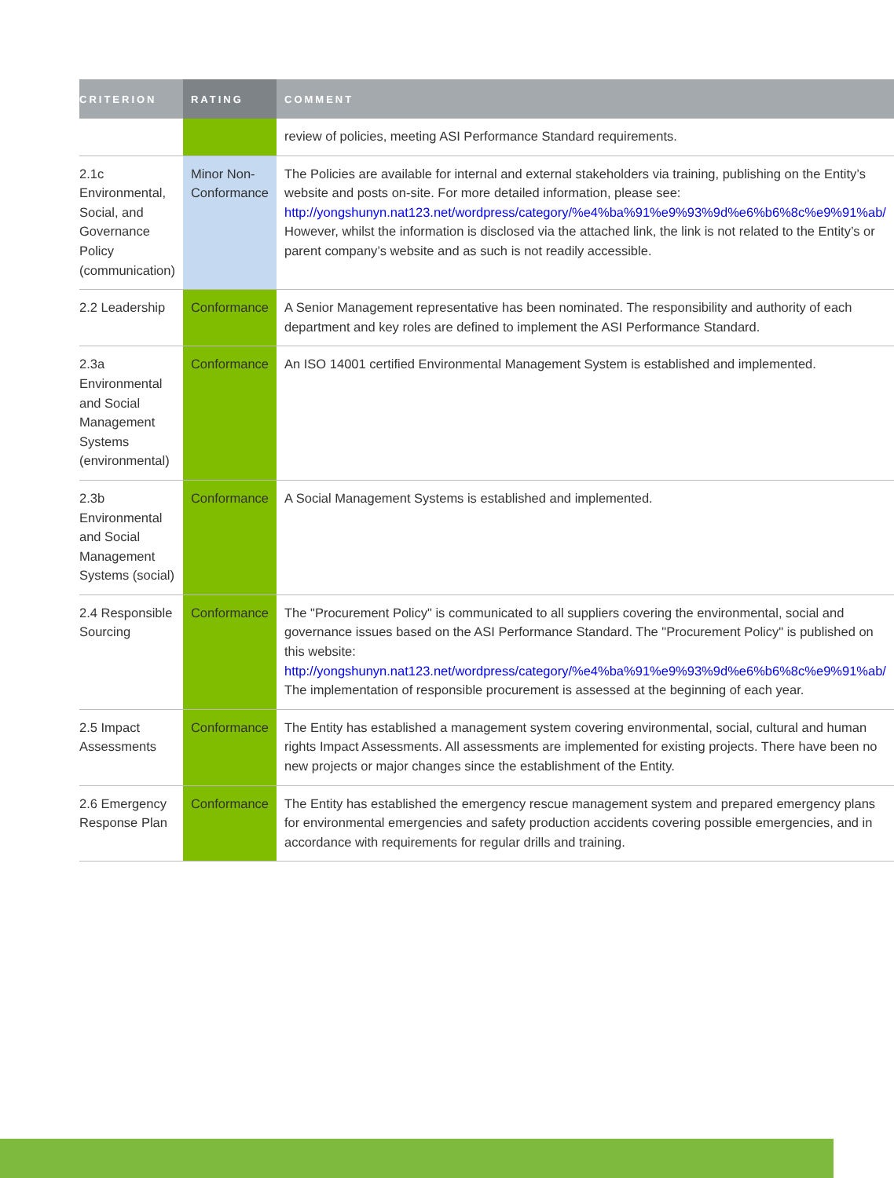| CRITERION | RATING | COMMENT |
| --- | --- | --- |
| | | review of policies, meeting ASI Performance Standard requirements. |
| 2.1c Environmental, Social, and Governance Policy (communication) | Minor Non-Conformance | The Policies are available for internal and external stakeholders via training, publishing on the Entity’s website and posts on-site. For more detailed information, please see: http://yongshunyn.nat123.net/wordpress/category/%e4%ba%91%e9%93%9d%e6%b6%8c%e9%91%ab/ However, whilst the information is disclosed via the attached link, the link is not related to the Entity’s or parent company’s website and as such is not readily accessible. |
| 2.2 Leadership | Conformance | A Senior Management representative has been nominated. The responsibility and authority of each department and key roles are defined to implement the ASI Performance Standard. |
| 2.3a Environmental and Social Management Systems (environmental) | Conformance | An ISO 14001 certified Environmental Management System is established and implemented. |
| 2.3b Environmental and Social Management Systems (social) | Conformance | A Social Management Systems is established and implemented. |
| 2.4 Responsible Sourcing | Conformance | The "Procurement Policy" is communicated to all suppliers covering the environmental, social and governance issues based on the ASI Performance Standard. The "Procurement Policy" is published on this website: http://yongshunyn.nat123.net/wordpress/category/%e4%ba%91%e9%93%9d%e6%b6%8c%e9%91%ab/ The implementation of responsible procurement is assessed at the beginning of each year. |
| 2.5 Impact Assessments | Conformance | The Entity has established a management system covering environmental, social, cultural and human rights Impact Assessments. All assessments are implemented for existing projects. There have been no new projects or major changes since the establishment of the Entity. |
| 2.6 Emergency Response Plan | Conformance | The Entity has established the emergency rescue management system and prepared emergency plans for environmental emergencies and safety production accidents covering possible emergencies, and in accordance with requirements for regular drills and training. |